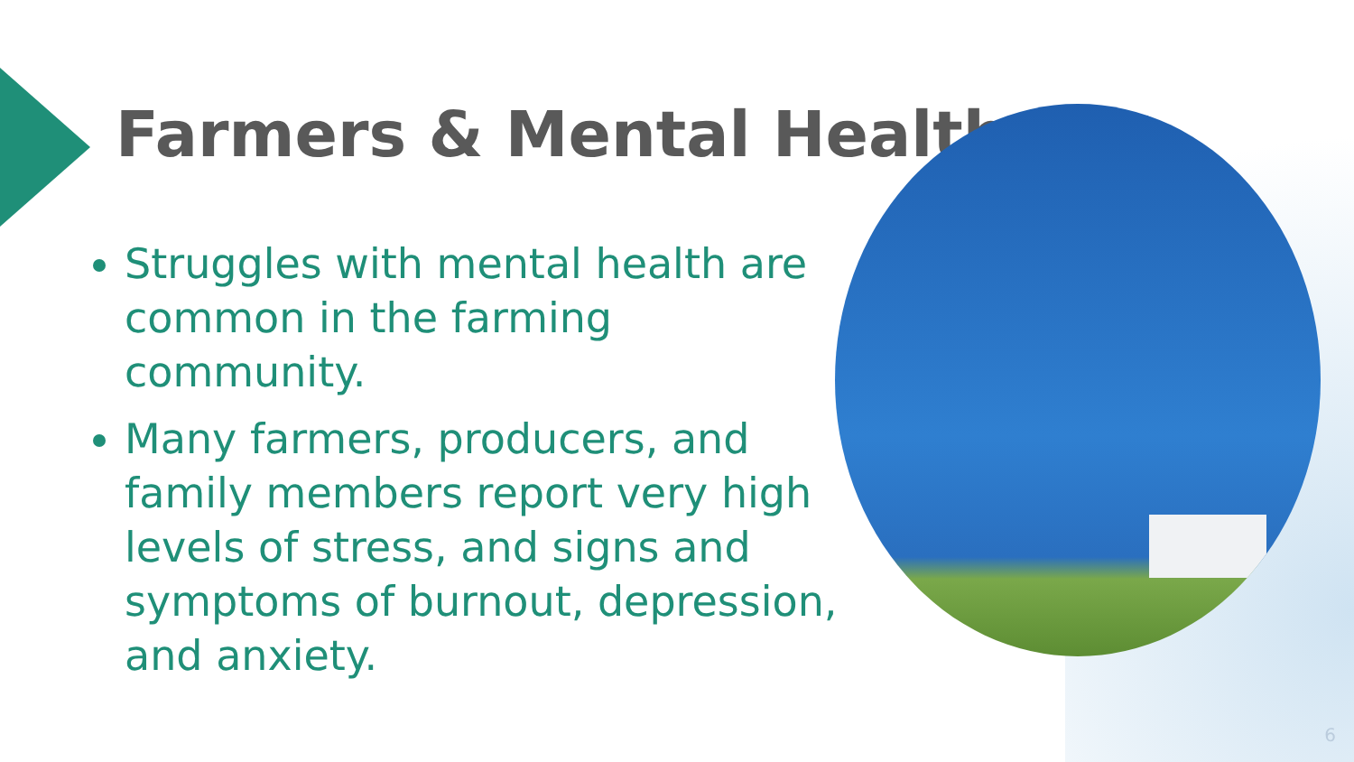Farmers & Mental Health
Struggles with mental health are common in the farming community.
Many farmers, producers, and family members report very high levels of stress, and signs and symptoms of burnout, depression, and anxiety.
6